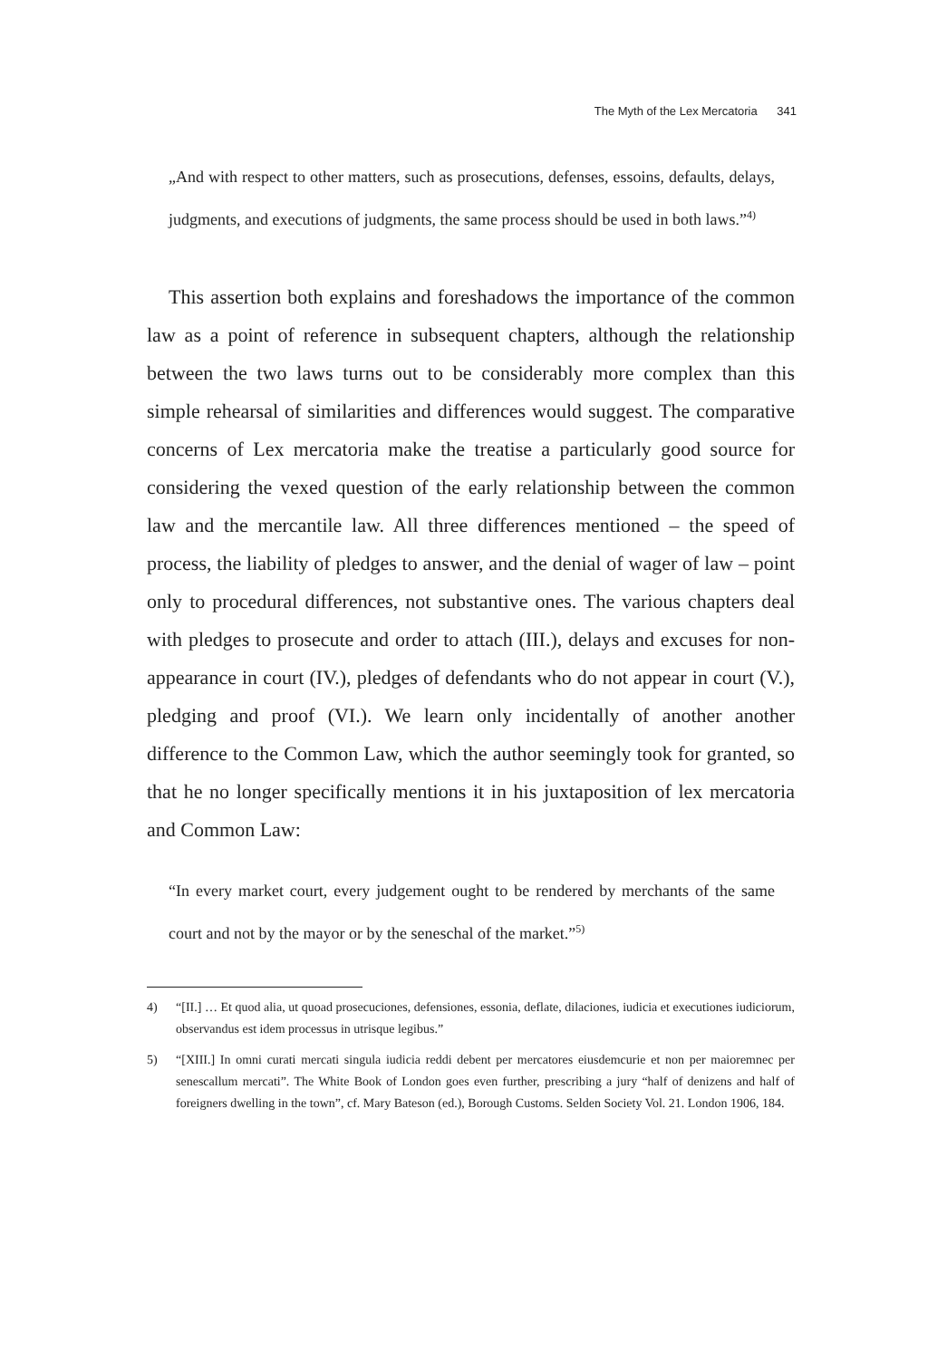The Myth of the Lex Mercatoria 341
„And with respect to other matters, such as prosecutions, defenses, essoins, defaults, delays, judgments, and executions of judgments, the same process should be used in both laws.”<sup>4)</sup>
This assertion both explains and foreshadows the importance of the common law as a point of reference in subsequent chapters, although the relationship between the two laws turns out to be considerably more complex than this simple rehearsal of similarities and differences would suggest. The comparative concerns of Lex mercatoria make the treatise a particularly good source for considering the vexed question of the early relationship between the common law and the mercantile law. All three differences mentioned – the speed of process, the liability of pledges to answer, and the denial of wager of law – point only to procedural differences, not substantive ones. The various chapters deal with pledges to prosecute and order to attach (III.), delays and excuses for non-appearance in court (IV.), pledges of defendants who do not appear in court (V.), pledging and proof (VI.). We learn only incidentally of another another difference to the Common Law, which the author seemingly took for granted, so that he no longer specifically mentions it in his juxtaposition of lex mercatoria and Common Law:
“In every market court, every judgement ought to be rendered by merchants of the same court and not by the mayor or by the seneschal of the market.”<sup>5)</sup>
4) “[II.] … Et quod alia, ut quoad prosecuciones, defensiones, essonia, deflate, dilaciones, iudicia et executiones iudiciorum, observandus est idem processus in utrisque legibus.”
5) “[XIII.] In omni curati mercati singula iudicia reddi debent per mercatores eiusdemcurie et non per maioremnec per senescallum mercati”. The White Book of London goes even further, prescribing a jury “half of denizens and half of foreigners dwelling in the town”, cf. Mary Bateson (ed.), Borough Customs. Selden Society Vol. 21. London 1906, 184.